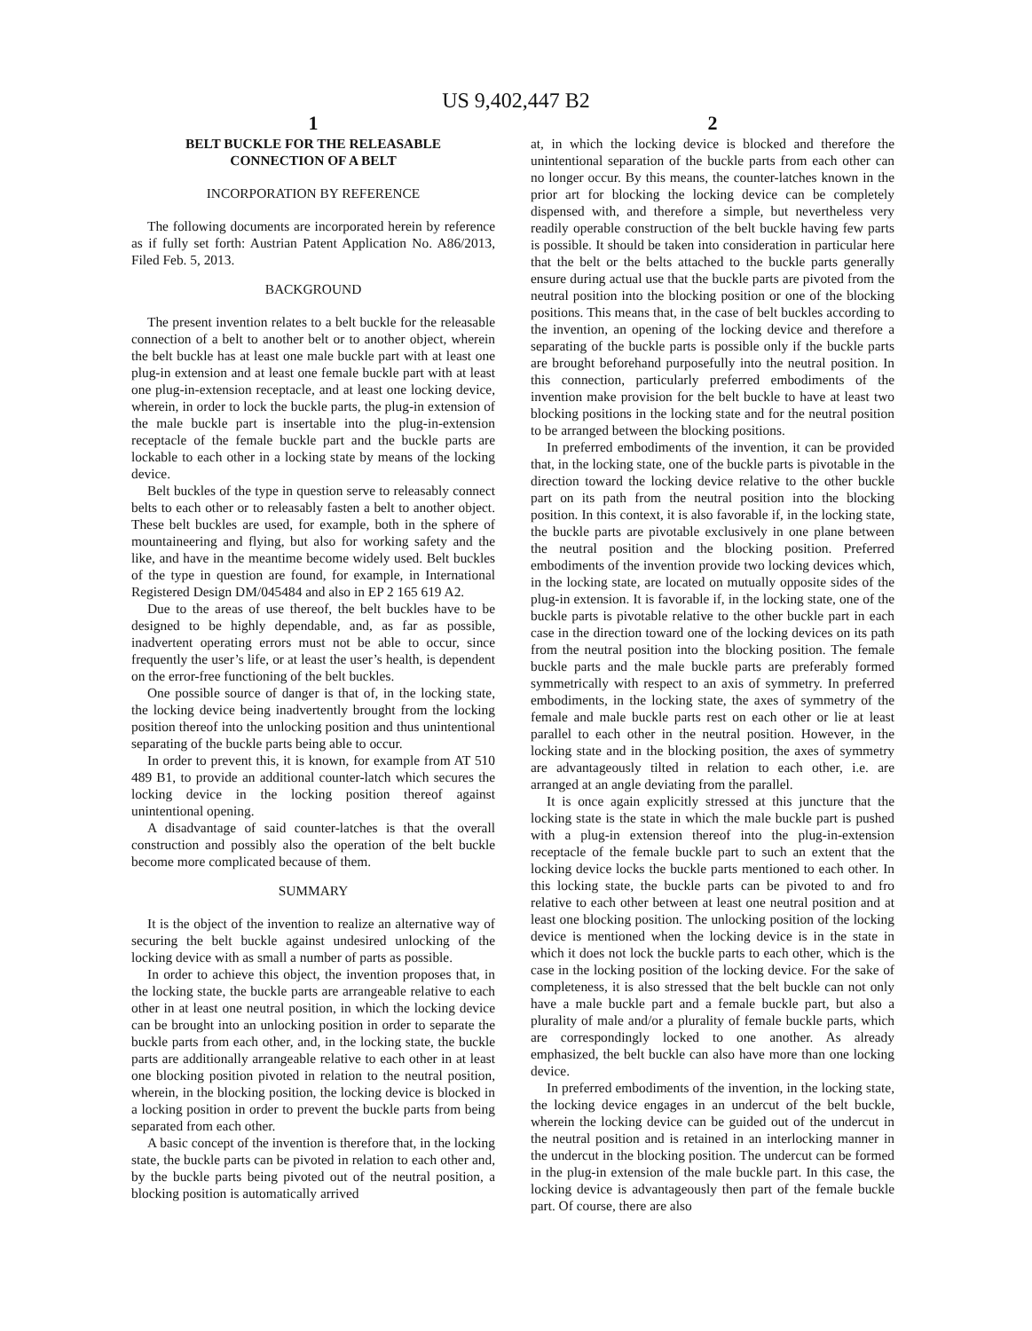US 9,402,447 B2
1
BELT BUCKLE FOR THE RELEASABLE
CONNECTION OF A BELT
INCORPORATION BY REFERENCE
The following documents are incorporated herein by reference as if fully set forth: Austrian Patent Application No. A86/2013, Filed Feb. 5, 2013.
BACKGROUND
The present invention relates to a belt buckle for the releasable connection of a belt to another belt or to another object, wherein the belt buckle has at least one male buckle part with at least one plug-in extension and at least one female buckle part with at least one plug-in-extension receptacle, and at least one locking device, wherein, in order to lock the buckle parts, the plug-in extension of the male buckle part is insertable into the plug-in-extension receptacle of the female buckle part and the buckle parts are lockable to each other in a locking state by means of the locking device.
Belt buckles of the type in question serve to releasably connect belts to each other or to releasably fasten a belt to another object. These belt buckles are used, for example, both in the sphere of mountaineering and flying, but also for working safety and the like, and have in the meantime become widely used. Belt buckles of the type in question are found, for example, in International Registered Design DM/045484 and also in EP 2 165 619 A2.
Due to the areas of use thereof, the belt buckles have to be designed to be highly dependable, and, as far as possible, inadvertent operating errors must not be able to occur, since frequently the user’s life, or at least the user’s health, is dependent on the error-free functioning of the belt buckles.
One possible source of danger is that of, in the locking state, the locking device being inadvertently brought from the locking position thereof into the unlocking position and thus unintentional separating of the buckle parts being able to occur.
In order to prevent this, it is known, for example from AT 510 489 B1, to provide an additional counter-latch which secures the locking device in the locking position thereof against unintentional opening.
A disadvantage of said counter-latches is that the overall construction and possibly also the operation of the belt buckle become more complicated because of them.
SUMMARY
It is the object of the invention to realize an alternative way of securing the belt buckle against undesired unlocking of the locking device with as small a number of parts as possible.
In order to achieve this object, the invention proposes that, in the locking state, the buckle parts are arrangeable relative to each other in at least one neutral position, in which the locking device can be brought into an unlocking position in order to separate the buckle parts from each other, and, in the locking state, the buckle parts are additionally arrangeable relative to each other in at least one blocking position pivoted in relation to the neutral position, wherein, in the blocking position, the locking device is blocked in a locking position in order to prevent the buckle parts from being separated from each other.
A basic concept of the invention is therefore that, in the locking state, the buckle parts can be pivoted in relation to each other and, by the buckle parts being pivoted out of the neutral position, a blocking position is automatically arrived
2
at, in which the locking device is blocked and therefore the unintentional separation of the buckle parts from each other can no longer occur. By this means, the counter-latches known in the prior art for blocking the locking device can be completely dispensed with, and therefore a simple, but nevertheless very readily operable construction of the belt buckle having few parts is possible. It should be taken into consideration in particular here that the belt or the belts attached to the buckle parts generally ensure during actual use that the buckle parts are pivoted from the neutral position into the blocking position or one of the blocking positions. This means that, in the case of belt buckles according to the invention, an opening of the locking device and therefore a separating of the buckle parts is possible only if the buckle parts are brought beforehand purposefully into the neutral position. In this connection, particularly preferred embodiments of the invention make provision for the belt buckle to have at least two blocking positions in the locking state and for the neutral position to be arranged between the blocking positions.
In preferred embodiments of the invention, it can be provided that, in the locking state, one of the buckle parts is pivotable in the direction toward the locking device relative to the other buckle part on its path from the neutral position into the blocking position. In this context, it is also favorable if, in the locking state, the buckle parts are pivotable exclusively in one plane between the neutral position and the blocking position. Preferred embodiments of the invention provide two locking devices which, in the locking state, are located on mutually opposite sides of the plug-in extension. It is favorable if, in the locking state, one of the buckle parts is pivotable relative to the other buckle part in each case in the direction toward one of the locking devices on its path from the neutral position into the blocking position. The female buckle parts and the male buckle parts are preferably formed symmetrically with respect to an axis of symmetry. In preferred embodiments, in the locking state, the axes of symmetry of the female and male buckle parts rest on each other or lie at least parallel to each other in the neutral position. However, in the locking state and in the blocking position, the axes of symmetry are advantageously tilted in relation to each other, i.e. are arranged at an angle deviating from the parallel.
It is once again explicitly stressed at this juncture that the locking state is the state in which the male buckle part is pushed with a plug-in extension thereof into the plug-in-extension receptacle of the female buckle part to such an extent that the locking device locks the buckle parts mentioned to each other. In this locking state, the buckle parts can be pivoted to and fro relative to each other between at least one neutral position and at least one blocking position. The unlocking position of the locking device is mentioned when the locking device is in the state in which it does not lock the buckle parts to each other, which is the case in the locking position of the locking device. For the sake of completeness, it is also stressed that the belt buckle can not only have a male buckle part and a female buckle part, but also a plurality of male and/or a plurality of female buckle parts, which are correspondingly locked to one another. As already emphasized, the belt buckle can also have more than one locking device.
In preferred embodiments of the invention, in the locking state, the locking device engages in an undercut of the belt buckle, wherein the locking device can be guided out of the undercut in the neutral position and is retained in an interlocking manner in the undercut in the blocking position. The undercut can be formed in the plug-in extension of the male buckle part. In this case, the locking device is advantageously then part of the female buckle part. Of course, there are also